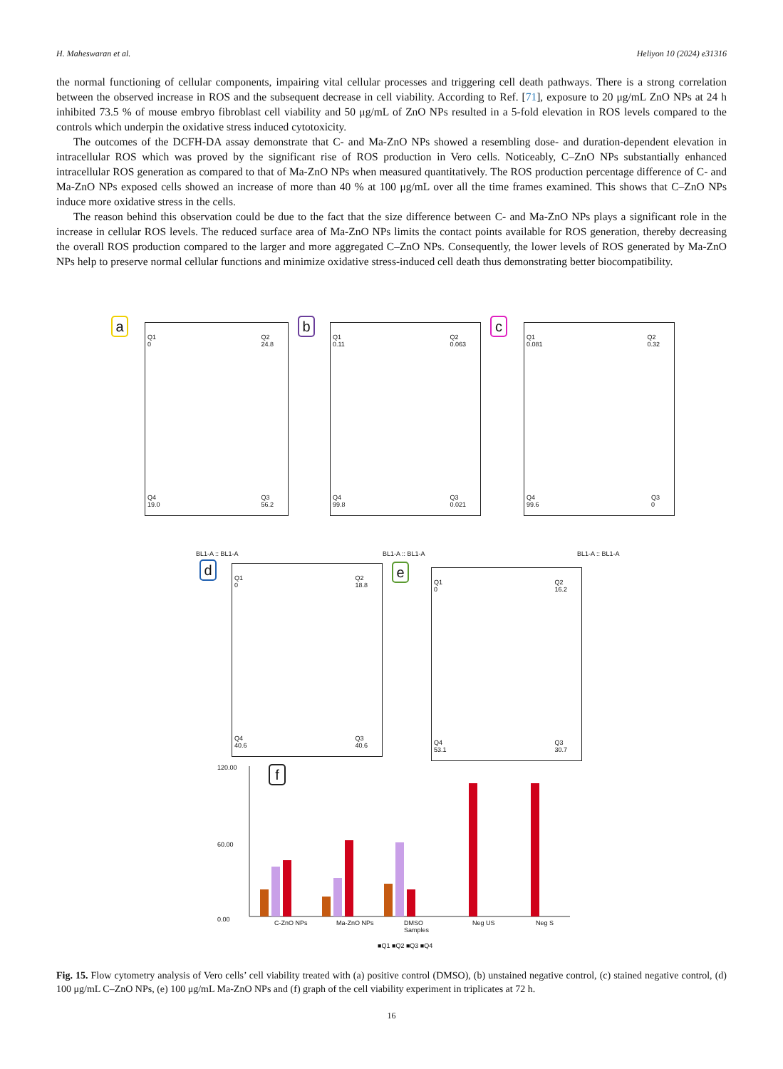H. Maheswaran et al. Heliyon 10 (2024) e31316
the normal functioning of cellular components, impairing vital cellular processes and triggering cell death pathways. There is a strong correlation between the observed increase in ROS and the subsequent decrease in cell viability. According to Ref. [71], exposure to 20 μg/mL ZnO NPs at 24 h inhibited 73.5 % of mouse embryo fibroblast cell viability and 50 μg/mL of ZnO NPs resulted in a 5-fold elevation in ROS levels compared to the controls which underpin the oxidative stress induced cytotoxicity.
The outcomes of the DCFH-DA assay demonstrate that C- and Ma-ZnO NPs showed a resembling dose- and duration-dependent elevation in intracellular ROS which was proved by the significant rise of ROS production in Vero cells. Noticeably, C–ZnO NPs substantially enhanced intracellular ROS generation as compared to that of Ma-ZnO NPs when measured quantitatively. The ROS production percentage difference of C- and Ma-ZnO NPs exposed cells showed an increase of more than 40 % at 100 μg/mL over all the time frames examined. This shows that C–ZnO NPs induce more oxidative stress in the cells.
The reason behind this observation could be due to the fact that the size difference between C- and Ma-ZnO NPs plays a significant role in the increase in cellular ROS levels. The reduced surface area of Ma-ZnO NPs limits the contact points available for ROS generation, thereby decreasing the overall ROS production compared to the larger and more aggregated C–ZnO NPs. Consequently, the lower levels of ROS generated by Ma-ZnO NPs help to preserve normal cellular functions and minimize oxidative stress-induced cell death thus demonstrating better biocompatibility.
a
Q1
0
Q2
24.8
Q4
19.0
Q3
56.2
BL1-A :: BL1-A
b
Q1
0.11
Q2
0.063
Q4
99.8
Q3
0.021
BL1-A :: BL1-A
c
Q1
0.081
Q2
0.32
Q4
99.6
Q3
0
BL1-A :: BL1-A
d
Q1
0
Q2
18.8
Q4
40.6
Q3
40.6
e
Q1
0
Q2
16.2
Q4
53.1
Q3
30.7
f
120.00
60.00
0.00 C-ZnO NPs Ma-ZnO NPs
DMSO
Samples
Neg US Neg S
■Q1 ■Q2 ■Q3 ■Q4
Fig. 15. Flow cytometry analysis of Vero cells’ cell viability treated with (a) positive control (DMSO), (b) unstained negative control, (c) stained negative control, (d) 100 μg/mL C–ZnO NPs, (e) 100 μg/mL Ma-ZnO NPs and (f) graph of the cell viability experiment in triplicates at 72 h.
16